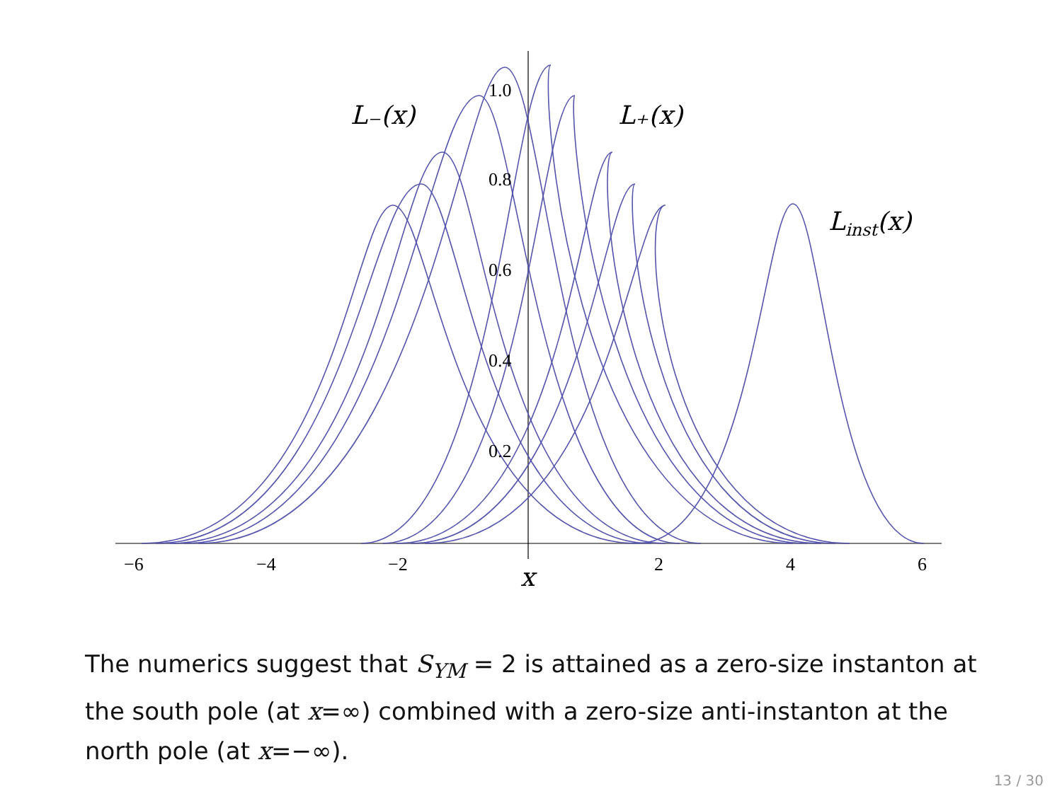−6
−4
−2
2
4
6
1.0
0.8
0.6
0.4
0.2
x
L₋(x)
L₊(x)
Linst(x)
The numerics suggest that S<sub>YM</sub> = 2 is attained as a zero-size instanton at the south pole (at x=∞) combined with a zero-size anti-instanton at the north pole (at x=−∞).
13 / 30